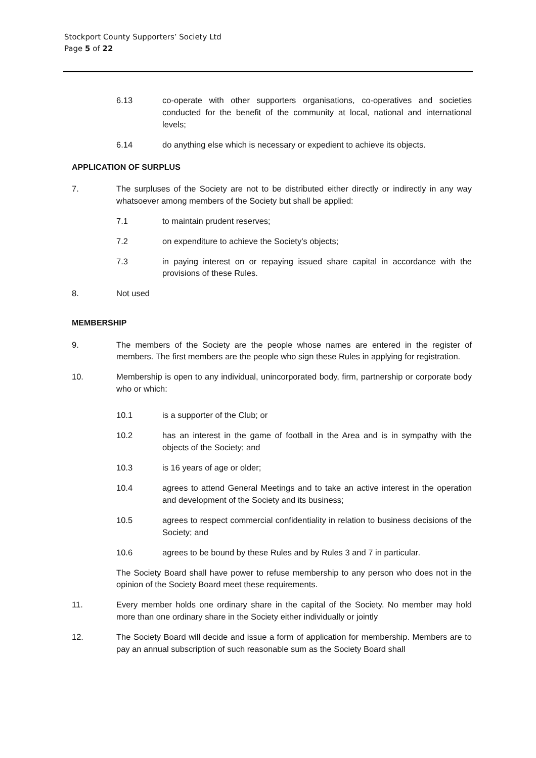Stockport County Supporters’ Society Ltd
Page 5 of 22
6.13 co-operate with other supporters organisations, co-operatives and societies conducted for the benefit of the community at local, national and international levels;
6.14 do anything else which is necessary or expedient to achieve its objects.
APPLICATION OF SURPLUS
7. The surpluses of the Society are not to be distributed either directly or indirectly in any way whatsoever among members of the Society but shall be applied:
7.1 to maintain prudent reserves;
7.2 on expenditure to achieve the Society’s objects;
7.3 in paying interest on or repaying issued share capital in accordance with the provisions of these Rules.
8. Not used
MEMBERSHIP
9. The members of the Society are the people whose names are entered in the register of members. The first members are the people who sign these Rules in applying for registration.
10. Membership is open to any individual, unincorporated body, firm, partnership or corporate body who or which:
10.1 is a supporter of the Club; or
10.2 has an interest in the game of football in the Area and is in sympathy with the objects of the Society; and
10.3 is 16 years of age or older;
10.4 agrees to attend General Meetings and to take an active interest in the operation and development of the Society and its business;
10.5 agrees to respect commercial confidentiality in relation to business decisions of the Society; and
10.6 agrees to be bound by these Rules and by Rules 3 and 7 in particular.
The Society Board shall have power to refuse membership to any person who does not in the opinion of the Society Board meet these requirements.
11. Every member holds one ordinary share in the capital of the Society. No member may hold more than one ordinary share in the Society either individually or jointly
12. The Society Board will decide and issue a form of application for membership. Members are to pay an annual subscription of such reasonable sum as the Society Board shall